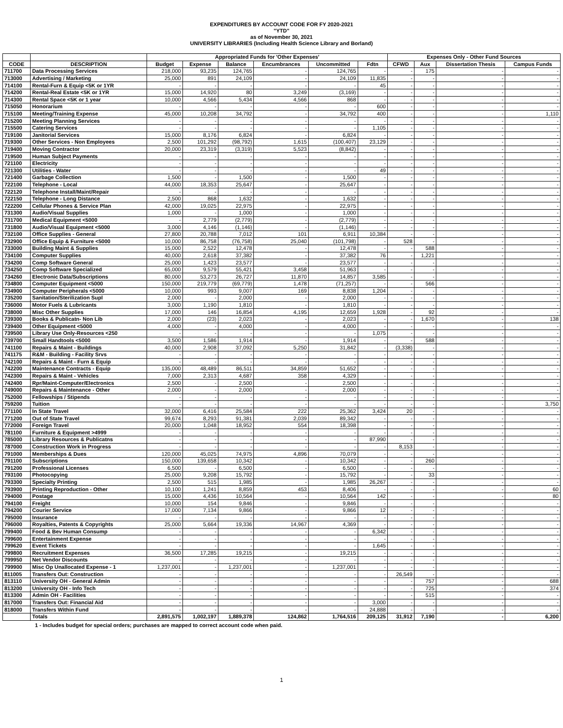EXPENDITURES BY ACCOUNT CODE FOR FY 2020-2021
"YTD"
as of November 30, 2021
UNIVERSITY LIBRARIES (Including Health Science Library and Borland)
| | | Appropriated Funds for 'Other Expenses' | | | | | | Expenses Only - Other Fund Sources | | | |
| --- | --- | --- | --- | --- | --- | --- | --- | --- | --- | --- | --- |
| CODE | DESCRIPTION | Budget | Expense | Balance | Encumbrances | Uncommitted | Fdtn | CFWD | Aux | Dissertation Thesis | Campus Funds |
| 711700 | Data Processing Services | 218,000 | 93,235 | 124,765 | - | 124,765 | - | - | 175 | - | - |
| 713000 | Advertising / Marketing | 25,000 | 891 | 24,109 | - | 24,109 | 11,835 | - | - | - | - |
| 714100 | Rental-Furn & Equip <5K or 1YR | - | - | - | - | - | 45 | - | - | - | - |
| 714200 | Rental-Real Estate <5K or 1YR | 15,000 | 14,920 | 80 | 3,249 | (3,169) | - | - | - | - | - |
| 714300 | Rental Space <5K or 1 year | 10,000 | 4,566 | 5,434 | 4,566 | 868 | - | - | - | - | - |
| 715050 | Honorarium | - | - | - | - | - | 600 | - | - | - | - |
| 715100 | Meeting/Training Expense | 45,000 | 10,208 | 34,792 | - | 34,792 | 400 | - | - | - | 1,110 |
| 715200 | Meeting Planning Services | - | - | - | - | - | - | - | - | - | - |
| 715500 | Catering Services | - | - | - | - | - | 1,105 | - | - | - | - |
| 719100 | Janitorial Services | 15,000 | 8,176 | 6,824 | - | 6,824 | - | - | - | - | - |
| 719300 | Other Services - Non Employees | 2,500 | 101,292 | (98,792) | 1,615 | (100,407) | 23,129 | - | - | - | - |
| 719400 | Moving Contractor | 20,000 | 23,319 | (3,319) | 5,523 | (8,842) | - | - | - | - | - |
| 719500 | Human Subject Payments | - | - | - | - | - | - | - | - | - | - |
| 721100 | Electricity | - | - | - | - | - | - | - | - | - | - |
| 721300 | Utilities - Water | - | - | - | - | - | 49 | - | - | - | - |
| 721400 | Garbage Collection | 1,500 | - | 1,500 | - | 1,500 | - | - | - | - | - |
| 722100 | Telephone - Local | 44,000 | 18,353 | 25,647 | - | 25,647 | - | - | - | - | - |
| 722120 | Telephone Install/Maint/Repair | - | - | - | - | - | - | - | - | - | - |
| 722150 | Telephone - Long Distance | 2,500 | 868 | 1,632 | - | 1,632 | - | - | - | - | - |
| 722200 | Cellular Phones & Service Plan | 42,000 | 19,025 | 22,975 | - | 22,975 | - | - | - | - | - |
| 731300 | Audio/Visual Supplies | 1,000 | - | 1,000 | - | 1,000 | - | - | - | - | - |
| 731700 | Medical Equipment <5000 | - | 2,779 | (2,779) | - | (2,779) | - | - | - | - | - |
| 731800 | Audio/Visual Equipment <5000 | 3,000 | 4,146 | (1,146) | - | (1,146) | - | - | - | - | - |
| 732100 | Office Supplies - General | 27,800 | 20,788 | 7,012 | 101 | 6,911 | 10,384 | - | - | - | - |
| 732900 | Office Equip & Furniture <5000 | 10,000 | 86,758 | (76,758) | 25,040 | (101,798) | - | 528 | - | - | - |
| 733000 | Building Maint & Supplies | 15,000 | 2,522 | 12,478 | - | 12,478 | - | - | 588 | - | - |
| 734100 | Computer Supplies | 40,000 | 2,618 | 37,382 | - | 37,382 | 76 | - | 1,221 | - | - |
| 734200 | Comp Software General | 25,000 | 1,423 | 23,577 | - | 23,577 | - | - | - | - | - |
| 734250 | Comp Software Specialized | 65,000 | 9,579 | 55,421 | 3,458 | 51,963 | - | - | - | - | - |
| 734260 | Electronic Data/Subscriptions | 80,000 | 53,273 | 26,727 | 11,870 | 14,857 | 3,585 | - | - | - | - |
| 734800 | Computer Equipment <5000 | 150,000 | 219,779 | (69,779) | 1,478 | (71,257) | - | - | 566 | - | - |
| 734900 | Computer Peripherals <5000 | 10,000 | 993 | 9,007 | 169 | 8,838 | 1,204 | - | - | - | - |
| 735200 | Sanitation/Sterilization Supl | 2,000 | - | 2,000 | - | 2,000 | - | - | - | - | - |
| 736000 | Motor Fuels & Lubricants | 3,000 | 1,190 | 1,810 | - | 1,810 | - | - | - | - | - |
| 738000 | Misc Other Supplies | 17,000 | 146 | 16,854 | 4,195 | 12,659 | 1,928 | - | 92 | - | - |
| 739300 | Books & Publicatn- Non Lib | 2,000 | (23) | 2,023 | - | 2,023 | - | - | 1,670 | - | 138 |
| 739400 | Other Equipment <5000 | 4,000 | - | 4,000 | - | 4,000 | - | - | - | - | - |
| 739500 | Library Use Only-Resources <250 | - | - | - | - | - | 1,075 | - | - | - | - |
| 739700 | Small Handtools <5000 | 3,500 | 1,586 | 1,914 | - | 1,914 | - | - | 588 | - | - |
| 741100 | Repairs & Maint - Buildings | 40,000 | 2,908 | 37,092 | 5,250 | 31,842 | - | (3,338) | - | - | - |
| 741175 | R&M - Building - Facility Srvs | - | - | - | - | - | - | - | - | - | - |
| 742100 | Repairs & Maint - Furn & Equip | - | - | - | - | - | - | - | - | - | - |
| 742200 | Maintenance Contracts - Equip | 135,000 | 48,489 | 86,511 | 34,859 | 51,652 | - | - | - | - | - |
| 742300 | Repairs & Maint - Vehicles | 7,000 | 2,313 | 4,687 | 358 | 4,329 | - | - | - | - | - |
| 742400 | Rpr/Maint-Computer/Electronics | 2,500 | - | 2,500 | - | 2,500 | - | - | - | - | - |
| 749000 | Repairs & Maintenance - Other | 2,000 | - | 2,000 | - | 2,000 | - | - | - | - | - |
| 752000 | Fellowships / Stipends | - | - | - | - | - | - | - | - | - | - |
| 759200 | Tuition | - | - | - | - | - | - | - | - | - | 3,750 |
| 771100 | In State Travel | 32,000 | 6,416 | 25,584 | 222 | 25,362 | 3,424 | 20 | - | - | - |
| 771200 | Out of State Travel | 99,674 | 8,293 | 91,381 | 2,039 | 89,342 | - | - | - | - | - |
| 772000 | Foreign Travel | 20,000 | 1,048 | 18,952 | 554 | 18,398 | - | - | - | - | - |
| 781100 | Furniture & Equipment >4999 | - | - | - | - | - | - | - | - | - | - |
| 785000 | Library Resources & Publicatns | - | - | - | - | - | 87,990 | - | - | - | - |
| 787000 | Construction Work in Progress | - | - | - | - | - | - | 8,153 | - | - | - |
| 791000 | Memberships & Dues | 120,000 | 45,025 | 74,975 | 4,896 | 70,079 | - | - | - | - | - |
| 791100 | Subscriptions | 150,000 | 139,658 | 10,342 | - | 10,342 | - | - | 260 | - | - |
| 791200 | Professional Licenses | 6,500 | - | 6,500 | - | 6,500 | - | - | - | - | - |
| 793100 | Photocopying | 25,000 | 9,208 | 15,792 | - | 15,792 | - | - | 33 | - | - |
| 793300 | Specialty Printing | 2,500 | 515 | 1,985 | - | 1,985 | 26,267 | - | - | - | - |
| 793900 | Printing Reproduction - Other | 10,100 | 1,241 | 8,859 | 453 | 8,406 | - | - | - | - | 60 |
| 794000 | Postage | 15,000 | 4,436 | 10,564 | - | 10,564 | 142 | - | - | - | 80 |
| 794100 | Freight | 10,000 | 154 | 9,846 | - | 9,846 | - | - | - | - | - |
| 794200 | Courier Service | 17,000 | 7,134 | 9,866 | - | 9,866 | 12 | - | - | - | - |
| 795000 | Insurance | - | - | - | - | - | - | - | - | - | - |
| 796000 | Royalties, Patents & Copyrights | 25,000 | 5,664 | 19,336 | 14,967 | 4,369 | - | - | - | - | - |
| 799400 | Food & Bev Human Consump | - | - | - | - | - | 6,342 | - | - | - | - |
| 799600 | Entertainment Expense | - | - | - | - | - | - | - | - | - | - |
| 799620 | Event Tickets | - | - | - | - | - | 1,645 | - | - | - | - |
| 799800 | Recruitment Expenses | 36,500 | 17,285 | 19,215 | - | 19,215 | - | - | - | - | - |
| 799950 | Net Vendor Discounts | - | - | - | - | - | - | - | - | - | - |
| 799900 | Misc Op Unallocated Expense - 1 | 1,237,001 | - | 1,237,001 | - | 1,237,001 | - | - | - | - | - |
| 811005 | Transfers Out: Construction | - | - | - | - | - | - | 26,549 | - | - | - |
| 813110 | University OH - General Admin | - | - | - | - | - | - | - | 757 | - | 688 |
| 813200 | University OH - Info Tech | - | - | - | - | - | - | - | 725 | - | 374 |
| 813300 | Admin OH - Facilities | - | - | - | - | - | - | - | 515 | - | - |
| 817000 | Transfers Out: Financial Aid | - | - | - | - | - | 3,000 | - | - | - | - |
| 818000 | Transfers Within Fund | - | - | - | - | - | 24,888 | - | - | - | - |
| | Totals | 2,891,575 | 1,002,197 | 1,889,378 | 124,862 | 1,764,516 | 209,125 | 31,912 | 7,190 | - | 6,200 |
1 - Includes budget for special orders; purchases are mapped to correct account code when paid.
1